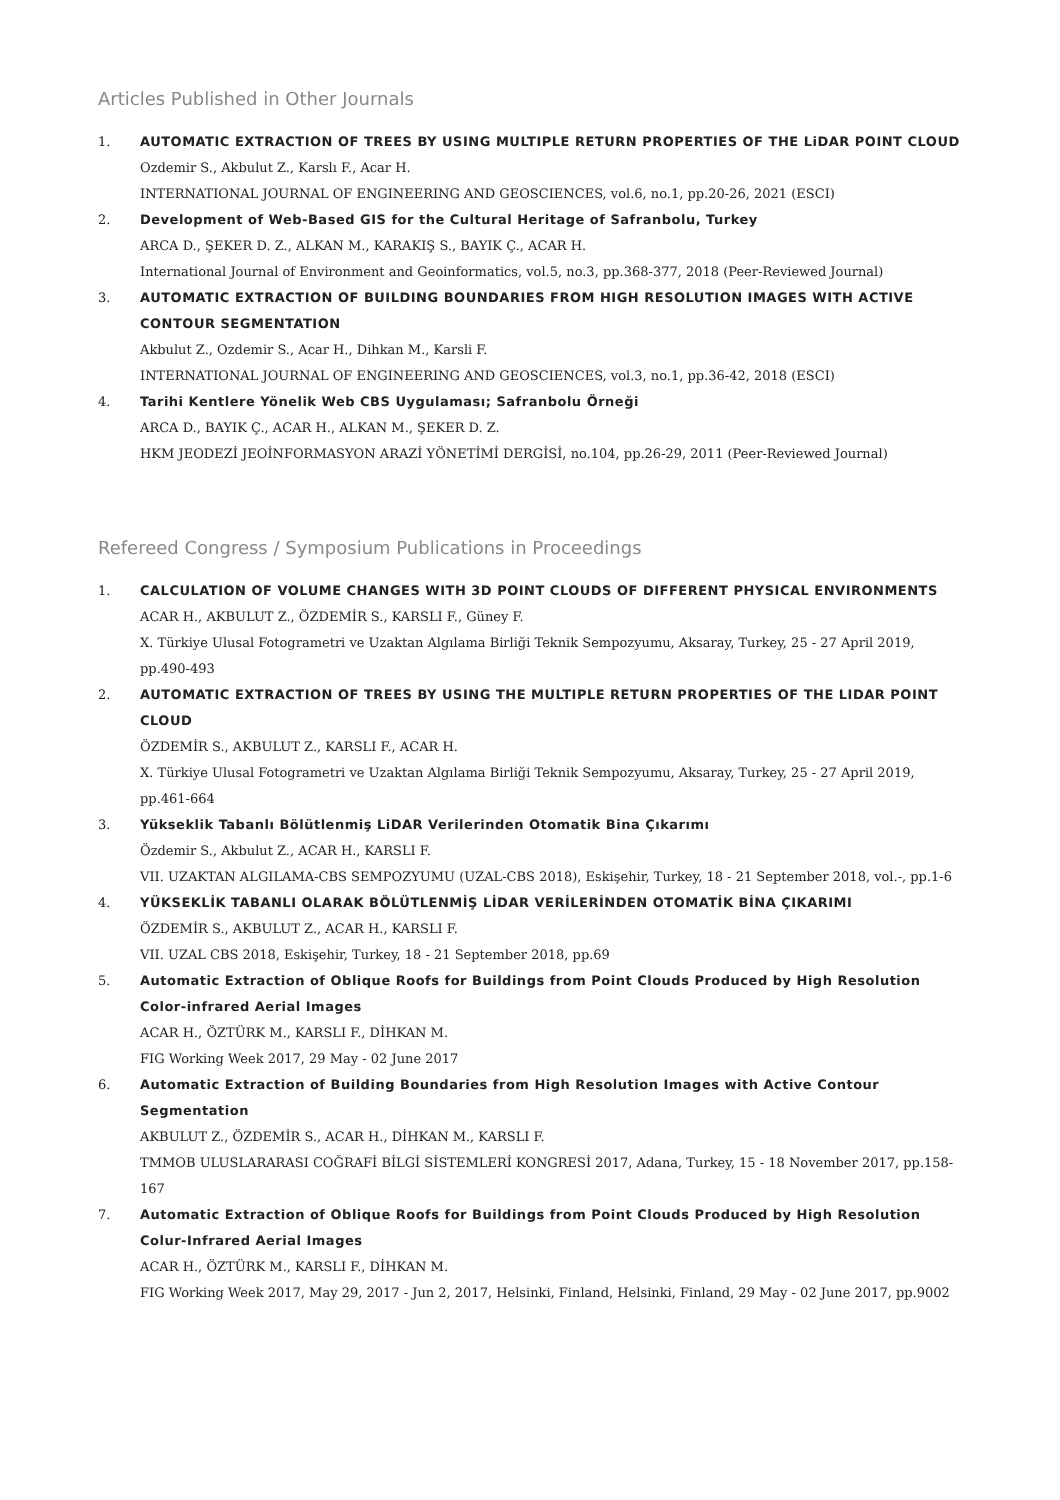Articles Published in Other Journals
1. AUTOMATIC EXTRACTION OF TREES BY USING MULTIPLE RETURN PROPERTIES OF THE LiDAR POINT CLOUD
Ozdemir S., Akbulut Z., Karslı F., Acar H.
INTERNATIONAL JOURNAL OF ENGINEERING AND GEOSCIENCES, vol.6, no.1, pp.20-26, 2021 (ESCI)
2. Development of Web-Based GIS for the Cultural Heritage of Safranbolu, Turkey
ARCA D., ŞEKER D. Z., ALKAN M., KARAKIŞ S., BAYIK Ç., ACAR H.
International Journal of Environment and Geoinformatics, vol.5, no.3, pp.368-377, 2018 (Peer-Reviewed Journal)
3. AUTOMATIC EXTRACTION OF BUILDING BOUNDARIES FROM HIGH RESOLUTION IMAGES WITH ACTIVE CONTOUR SEGMENTATION
Akbulut Z., Ozdemir S., Acar H., Dihkan M., Karsli F.
INTERNATIONAL JOURNAL OF ENGINEERING AND GEOSCIENCES, vol.3, no.1, pp.36-42, 2018 (ESCI)
4. Tarihi Kentlere Yönelik Web CBS Uygulaması; Safranbolu Örneği
ARCA D., BAYIK Ç., ACAR H., ALKAN M., ŞEKER D. Z.
HKM JEODEZİ JEOİNFORMASYON ARAZİ YÖNETİMİ DERGİSİ, no.104, pp.26-29, 2011 (Peer-Reviewed Journal)
Refereed Congress / Symposium Publications in Proceedings
1. CALCULATION OF VOLUME CHANGES WITH 3D POINT CLOUDS OF DIFFERENT PHYSICAL ENVIRONMENTS
ACAR H., AKBULUT Z., ÖZDEMİR S., KARSLI F., Güney F.
X. Türkiye Ulusal Fotogrametri ve Uzaktan Algılama Birliği Teknik Sempozyumu, Aksaray, Turkey, 25 - 27 April 2019, pp.490-493
2. AUTOMATIC EXTRACTION OF TREES BY USING THE MULTIPLE RETURN PROPERTIES OF THE LIDAR POINT CLOUD
ÖZDEMİR S., AKBULUT Z., KARSLI F., ACAR H.
X. Türkiye Ulusal Fotogrametri ve Uzaktan Algılama Birliği Teknik Sempozyumu, Aksaray, Turkey, 25 - 27 April 2019, pp.461-664
3. Yükseklik Tabanlı Bölütlenmiş LiDAR Verilerinden Otomatik Bina Çıkarımı
Özdemir S., Akbulut Z., ACAR H., KARSLI F.
VII. UZAKTAN ALGILAMA-CBS SEMPOZYUMU (UZAL-CBS 2018), Eskişehir, Turkey, 18 - 21 September 2018, vol.-, pp.1-6
4. YÜKSEKLİK TABANLI OLARAK BÖLÜTLENMİŞ LİDAR VERİLERİNDEN OTOMATİK BİNA ÇIKARIMI
ÖZDEMİR S., AKBULUT Z., ACAR H., KARSLI F.
VII. UZAL CBS 2018, Eskişehir, Turkey, 18 - 21 September 2018, pp.69
5. Automatic Extraction of Oblique Roofs for Buildings from Point Clouds Produced by High Resolution Color-infrared Aerial Images
ACAR H., ÖZTÜRK M., KARSLI F., DİHKAN M.
FIG Working Week 2017, 29 May - 02 June 2017
6. Automatic Extraction of Building Boundaries from High Resolution Images with Active Contour Segmentation
AKBULUT Z., ÖZDEMİR S., ACAR H., DİHKAN M., KARSLI F.
TMMOB ULUSLARARASI COĞRAFİ BİLGİ SİSTEMLERİ KONGRESİ 2017, Adana, Turkey, 15 - 18 November 2017, pp.158-167
7. Automatic Extraction of Oblique Roofs for Buildings from Point Clouds Produced by High Resolution Colur-Infrared Aerial Images
ACAR H., ÖZTÜRK M., KARSLI F., DİHKAN M.
FIG Working Week 2017, May 29, 2017 - Jun 2, 2017, Helsinki, Finland, Helsinki, Finland, 29 May - 02 June 2017, pp.9002